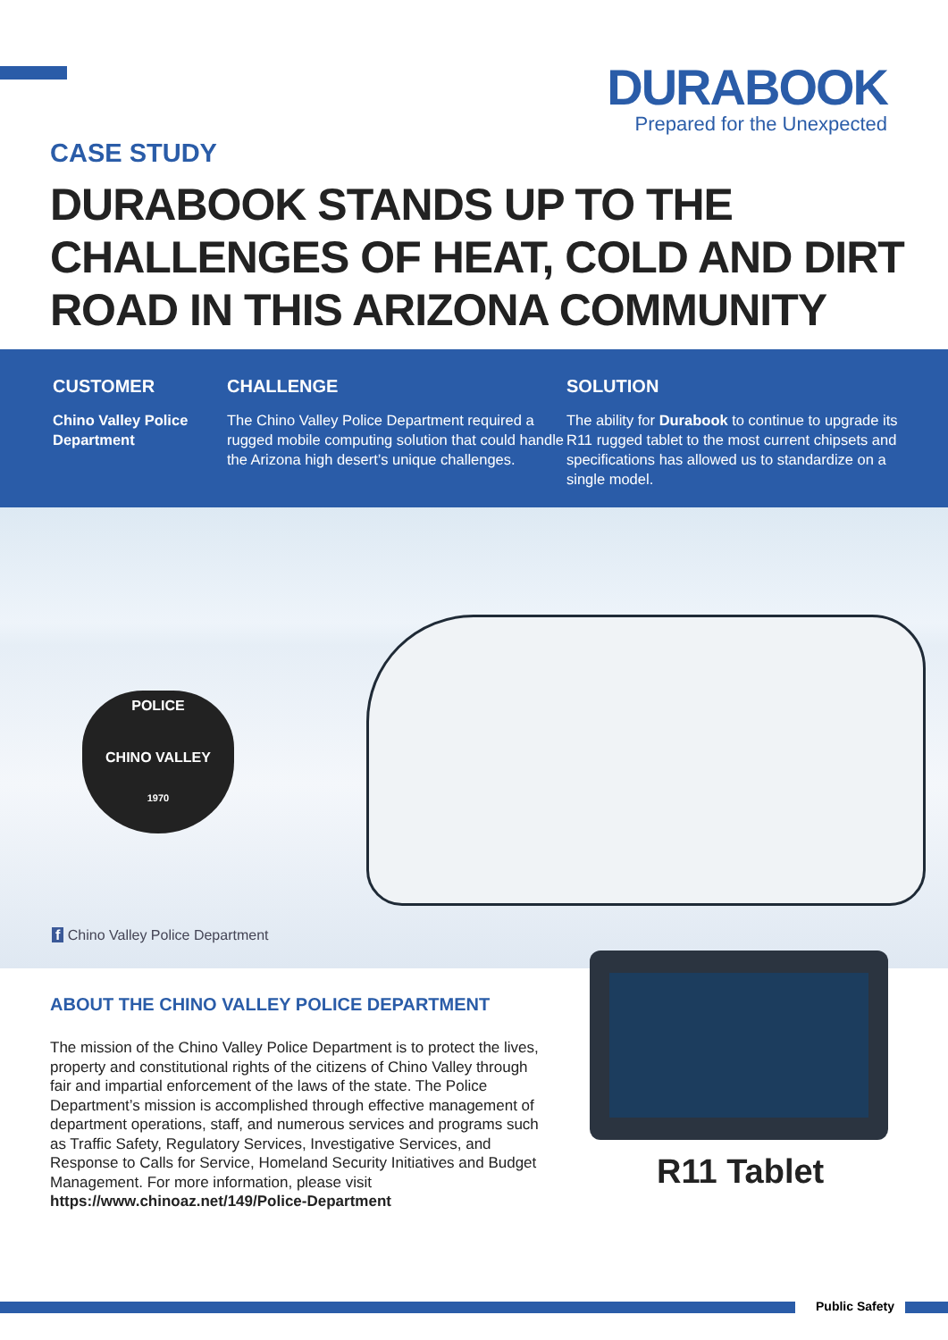DURABOOK
Prepared for the Unexpected
CASE STUDY
DURABOOK STANDS UP TO THE
CHALLENGES OF HEAT, COLD AND DIRT
ROAD IN THIS ARIZONA COMMUNITY
CUSTOMER
Chino Valley Police Department
CHALLENGE
The Chino Valley Police Department required a rugged mobile computing solution that could handle the Arizona high desert’s unique challenges.
SOLUTION
The ability for Durabook to continue to upgrade its R11 rugged tablet to the most current chipsets and specifications has allowed us to standardize on a single model.
POLICE
CHINO VALLEY
1970
f Chino Valley Police Department
ABOUT THE CHINO VALLEY POLICE DEPARTMENT
The mission of the Chino Valley Police Department is to protect the lives, property and constitutional rights of the citizens of Chino Valley through fair and impartial enforcement of the laws of the state. The Police Department’s mission is accomplished through effective management of department operations, staff, and numerous services and programs such as Traffic Safety, Regulatory Services, Investigative Services, and Response to Calls for Service, Homeland Security Initiatives and Budget Management. For more information, please visit https://www.chinoaz.net/149/Police-Department
R11 Tablet
Public Safety